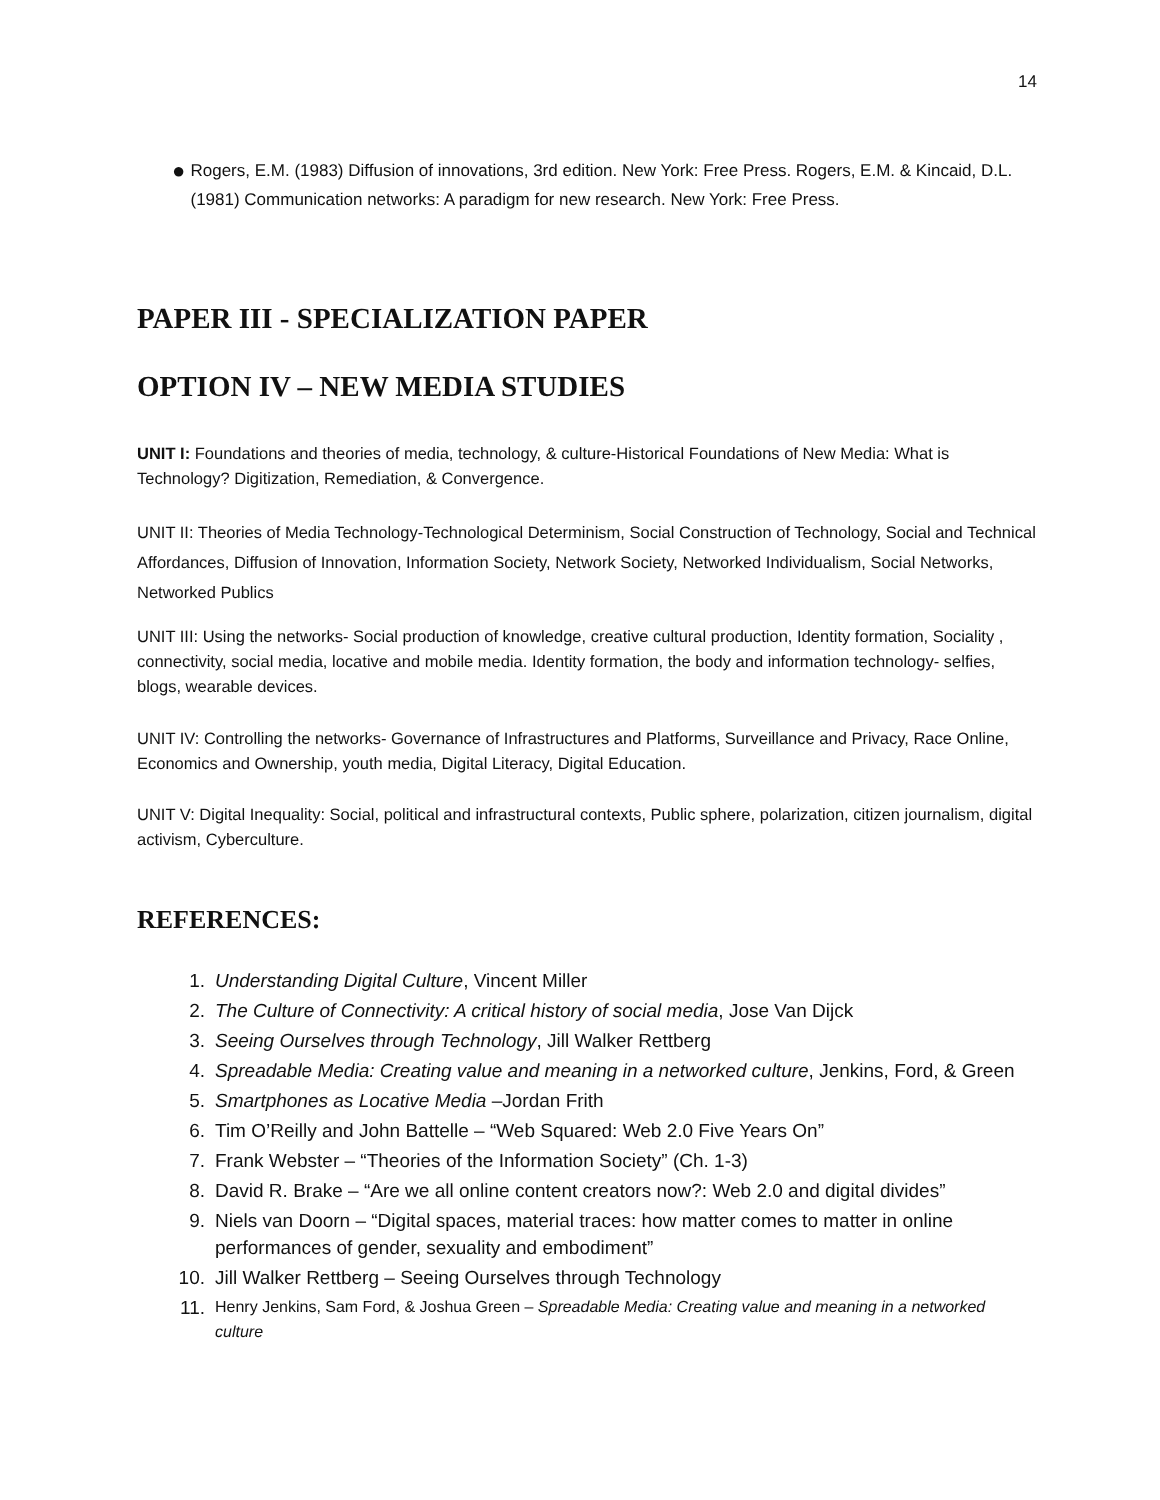14
●
Rogers, E.M. (1983) Diffusion of innovations, 3rd edition. New York: Free Press. Rogers, E.M. & Kincaid, D.L. (1981) Communication networks: A paradigm for new research. New York: Free Press.
PAPER III - SPECIALIZATION PAPER
OPTION IV – NEW MEDIA STUDIES
UNIT I: Foundations and theories of media, technology, & culture-Historical Foundations of New Media: What is Technology? Digitization, Remediation, & Convergence.
UNIT II: Theories of Media Technology-Technological Determinism, Social Construction of Technology, Social and Technical Affordances, Diffusion of Innovation, Information Society, Network Society, Networked Individualism, Social Networks, Networked Publics
UNIT III: Using the networks- Social production of knowledge, creative cultural production, Identity formation, Sociality , connectivity, social media, locative and mobile media. Identity formation, the body and information technology- selfies, blogs, wearable devices.
UNIT IV: Controlling the networks- Governance of Infrastructures and Platforms, Surveillance and Privacy, Race Online, Economics and Ownership, youth media, Digital Literacy, Digital Education.
UNIT V: Digital Inequality: Social, political and infrastructural contexts, Public sphere, polarization, citizen journalism, digital activism, Cyberculture.
REFERENCES:
1. Understanding Digital Culture, Vincent Miller
2. The Culture of Connectivity: A critical history of social media, Jose Van Dijck
3. Seeing Ourselves through Technology, Jill Walker Rettberg
4. Spreadable Media: Creating value and meaning in a networked culture, Jenkins, Ford, & Green
5. Smartphones as Locative Media –Jordan Frith
6. Tim O’Reilly and John Battelle – “Web Squared: Web 2.0 Five Years On”
7. Frank Webster – “Theories of the Information Society” (Ch. 1-3)
8. David R. Brake – “Are we all online content creators now?: Web 2.0 and digital divides”
9. Niels van Doorn – “Digital spaces, material traces: how matter comes to matter in online performances of gender, sexuality and embodiment”
10. Jill Walker Rettberg – Seeing Ourselves through Technology
11. Henry Jenkins, Sam Ford, & Joshua Green – Spreadable Media: Creating value and meaning in a networked culture